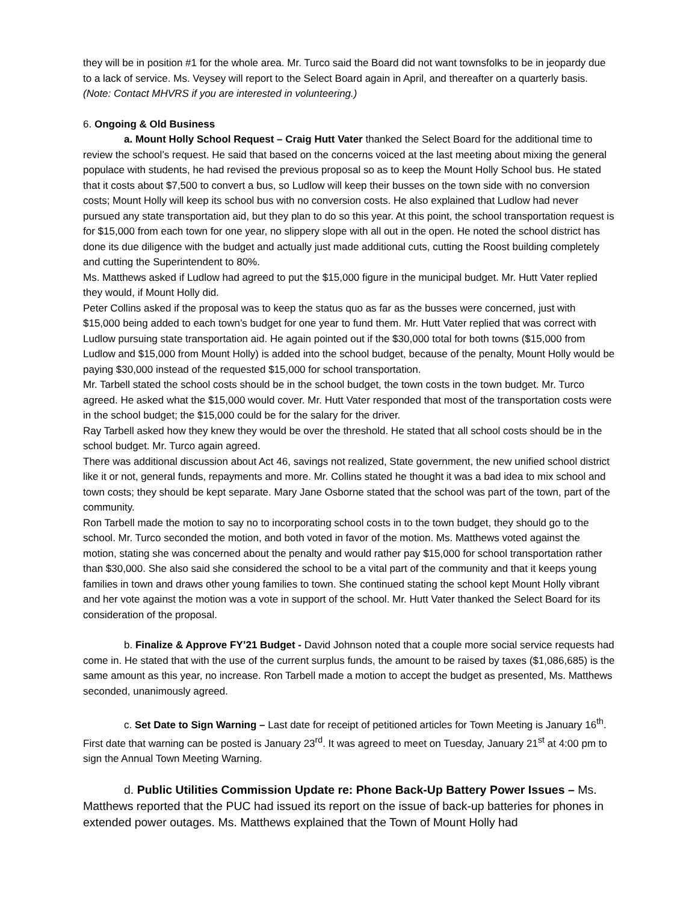they will be in position #1 for the whole area. Mr. Turco said the Board did not want townsfolks to be in jeopardy due to a lack of service. Ms. Veysey will report to the Select Board again in April, and thereafter on a quarterly basis. (Note: Contact MHVRS if you are interested in volunteering.)
6. Ongoing & Old Business
a. Mount Holly School Request – Craig Hutt Vater thanked the Select Board for the additional time to review the school’s request. He said that based on the concerns voiced at the last meeting about mixing the general populace with students, he had revised the previous proposal so as to keep the Mount Holly School bus. He stated that it costs about $7,500 to convert a bus, so Ludlow will keep their busses on the town side with no conversion costs; Mount Holly will keep its school bus with no conversion costs. He also explained that Ludlow had never pursued any state transportation aid, but they plan to do so this year. At this point, the school transportation request is for $15,000 from each town for one year, no slippery slope with all out in the open. He noted the school district has done its due diligence with the budget and actually just made additional cuts, cutting the Roost building completely and cutting the Superintendent to 80%.
Ms. Matthews asked if Ludlow had agreed to put the $15,000 figure in the municipal budget. Mr. Hutt Vater replied they would, if Mount Holly did.
Peter Collins asked if the proposal was to keep the status quo as far as the busses were concerned, just with $15,000 being added to each town’s budget for one year to fund them. Mr. Hutt Vater replied that was correct with Ludlow pursuing state transportation aid. He again pointed out if the $30,000 total for both towns ($15,000 from Ludlow and $15,000 from Mount Holly) is added into the school budget, because of the penalty, Mount Holly would be paying $30,000 instead of the requested $15,000 for school transportation.
Mr. Tarbell stated the school costs should be in the school budget, the town costs in the town budget. Mr. Turco agreed. He asked what the $15,000 would cover. Mr. Hutt Vater responded that most of the transportation costs were in the school budget; the $15,000 could be for the salary for the driver.
Ray Tarbell asked how they knew they would be over the threshold. He stated that all school costs should be in the school budget. Mr. Turco again agreed.
There was additional discussion about Act 46, savings not realized, State government, the new unified school district like it or not, general funds, repayments and more. Mr. Collins stated he thought it was a bad idea to mix school and town costs; they should be kept separate. Mary Jane Osborne stated that the school was part of the town, part of the community.
Ron Tarbell made the motion to say no to incorporating school costs in to the town budget, they should go to the school. Mr. Turco seconded the motion, and both voted in favor of the motion. Ms. Matthews voted against the motion, stating she was concerned about the penalty and would rather pay $15,000 for school transportation rather than $30,000. She also said she considered the school to be a vital part of the community and that it keeps young families in town and draws other young families to town. She continued stating the school kept Mount Holly vibrant and her vote against the motion was a vote in support of the school. Mr. Hutt Vater thanked the Select Board for its consideration of the proposal.
b. Finalize & Approve FY’21 Budget - David Johnson noted that a couple more social service requests had come in. He stated that with the use of the current surplus funds, the amount to be raised by taxes ($1,086,685) is the same amount as this year, no increase. Ron Tarbell made a motion to accept the budget as presented, Ms. Matthews seconded, unanimously agreed.
c. Set Date to Sign Warning – Last date for receipt of petitioned articles for Town Meeting is January 16<sup>th</sup>. First date that warning can be posted is January 23<sup>rd</sup>. It was agreed to meet on Tuesday, January 21<sup>st</sup> at 4:00 pm to sign the Annual Town Meeting Warning.
d. Public Utilities Commission Update re: Phone Back-Up Battery Power Issues – Ms. Matthews reported that the PUC had issued its report on the issue of back-up batteries for phones in extended power outages. Ms. Matthews explained that the Town of Mount Holly had